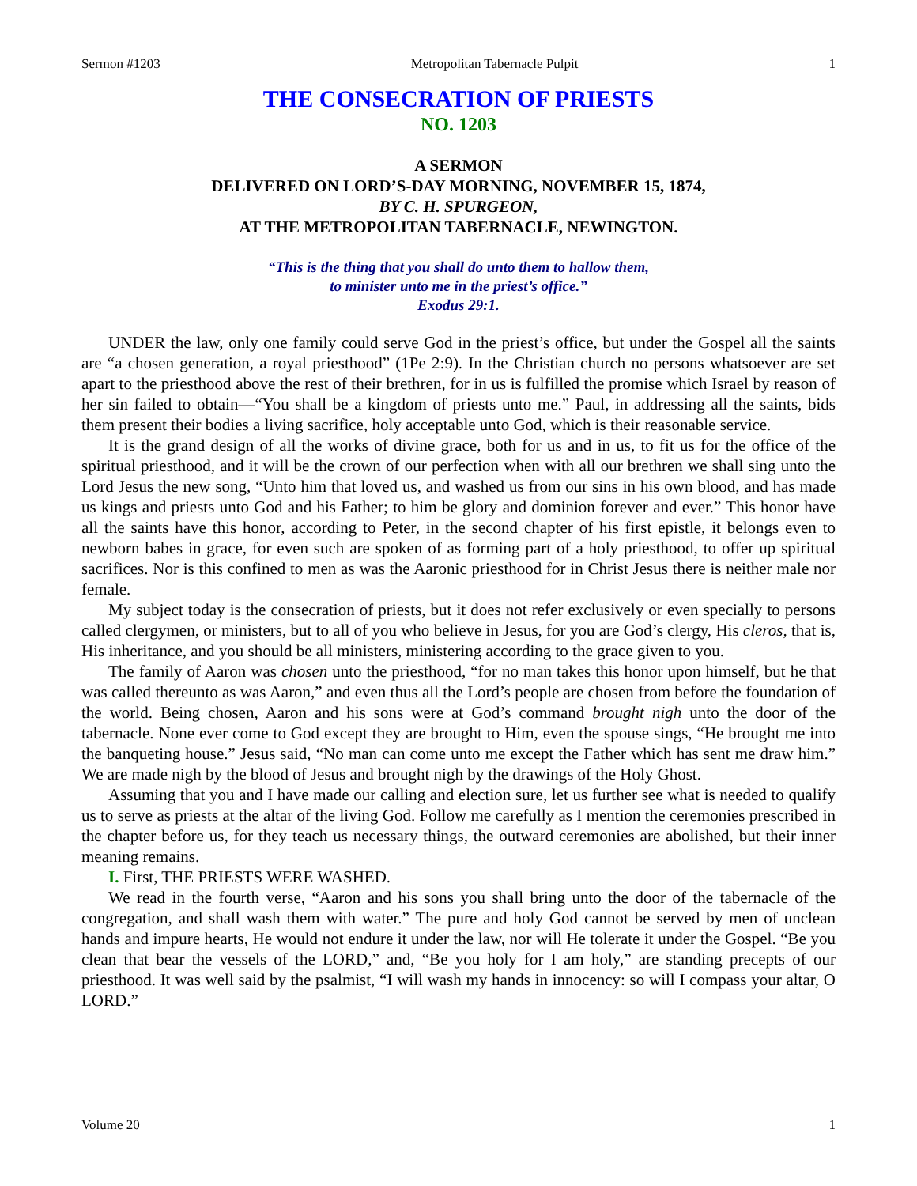Sermon #1203 Metropolitan Tabernacle Pulpit 1
THE CONSECRATION OF PRIESTS
NO. 1203
A SERMON
DELIVERED ON LORD’S-DAY MORNING, NOVEMBER 15, 1874,
BY C. H. SPURGEON,
AT THE METROPOLITAN TABERNACLE, NEWINGTON.
“This is the thing that you shall do unto them to hallow them,
to minister unto me in the priest’s office.”
Exodus 29:1.
UNDER the law, only one family could serve God in the priest’s office, but under the Gospel all the saints are “a chosen generation, a royal priesthood” (1Pe 2:9). In the Christian church no persons whatsoever are set apart to the priesthood above the rest of their brethren, for in us is fulfilled the promise which Israel by reason of her sin failed to obtain—“You shall be a kingdom of priests unto me.” Paul, in addressing all the saints, bids them present their bodies a living sacrifice, holy acceptable unto God, which is their reasonable service.
It is the grand design of all the works of divine grace, both for us and in us, to fit us for the office of the spiritual priesthood, and it will be the crown of our perfection when with all our brethren we shall sing unto the Lord Jesus the new song, “Unto him that loved us, and washed us from our sins in his own blood, and has made us kings and priests unto God and his Father; to him be glory and dominion forever and ever.” This honor have all the saints have this honor, according to Peter, in the second chapter of his first epistle, it belongs even to newborn babes in grace, for even such are spoken of as forming part of a holy priesthood, to offer up spiritual sacrifices. Nor is this confined to men as was the Aaronic priesthood for in Christ Jesus there is neither male nor female.
My subject today is the consecration of priests, but it does not refer exclusively or even specially to persons called clergymen, or ministers, but to all of you who believe in Jesus, for you are God’s clergy, His cleros, that is, His inheritance, and you should be all ministers, ministering according to the grace given to you.
The family of Aaron was chosen unto the priesthood, “for no man takes this honor upon himself, but he that was called thereunto as was Aaron,” and even thus all the Lord’s people are chosen from before the foundation of the world. Being chosen, Aaron and his sons were at God’s command brought nigh unto the door of the tabernacle. None ever come to God except they are brought to Him, even the spouse sings, “He brought me into the banqueting house.” Jesus said, “No man can come unto me except the Father which has sent me draw him.” We are made nigh by the blood of Jesus and brought nigh by the drawings of the Holy Ghost.
Assuming that you and I have made our calling and election sure, let us further see what is needed to qualify us to serve as priests at the altar of the living God. Follow me carefully as I mention the ceremonies prescribed in the chapter before us, for they teach us necessary things, the outward ceremonies are abolished, but their inner meaning remains.
I. First, THE PRIESTS WERE WASHED.
We read in the fourth verse, “Aaron and his sons you shall bring unto the door of the tabernacle of the congregation, and shall wash them with water.” The pure and holy God cannot be served by men of unclean hands and impure hearts, He would not endure it under the law, nor will He tolerate it under the Gospel. “Be you clean that bear the vessels of the LORD,” and, “Be you holy for I am holy,” are standing precepts of our priesthood. It was well said by the psalmist, “I will wash my hands in innocency: so will I compass your altar, O LORD.”
Volume 20 1